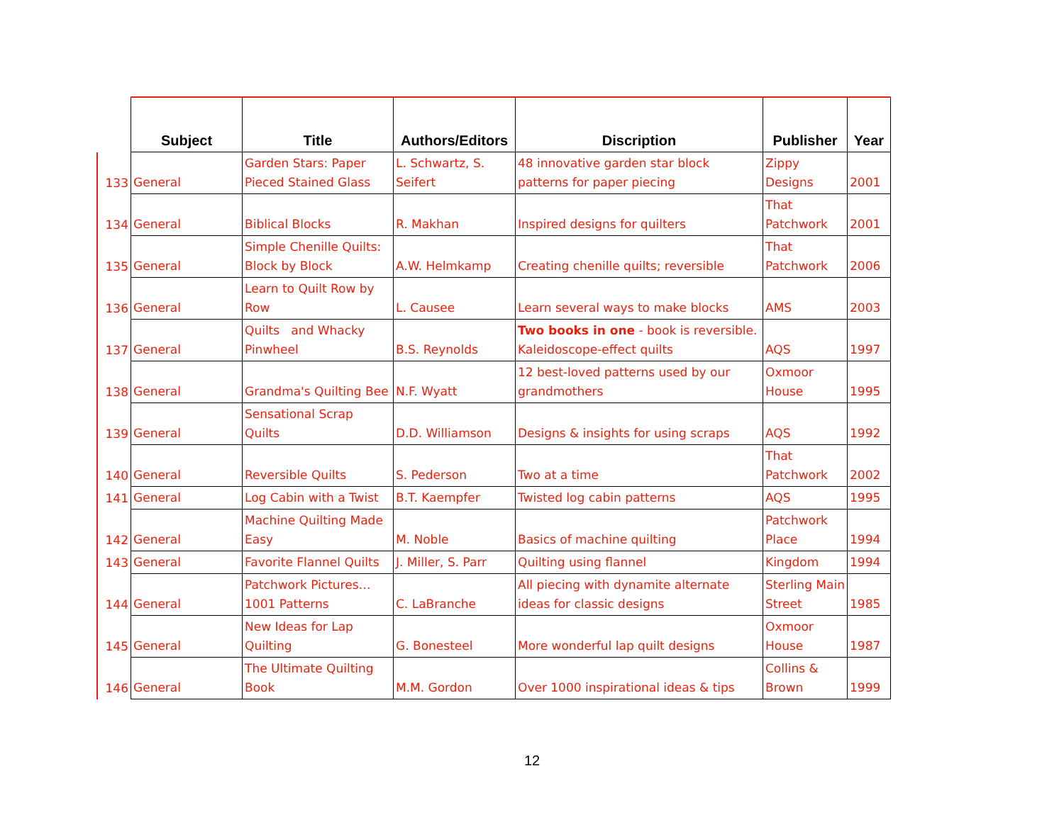| | Subject | Title | Authors/Editors | Discription | Publisher | Year |
| --- | --- | --- | --- | --- | --- | --- |
| 133 | General | Garden Stars: Paper Pieced Stained Glass | L. Schwartz, S. Seifert | 48 innovative garden star block patterns for paper piecing | Zippy Designs | 2001 |
| 134 | General | Biblical Blocks | R. Makhan | Inspired designs for quilters | That Patchwork | 2001 |
| 135 | General | Simple Chenille Quilts: Block by Block | A.W. Helmkamp | Creating chenille quilts; reversible | That Patchwork | 2006 |
| 136 | General | Learn to Quilt Row by Row | L. Causee | Learn several ways to make blocks | AMS | 2003 |
| 137 | General | Quilts and Whacky Pinwheel | B.S. Reynolds | Two books in one - book is reversible. Kaleidoscope-effect quilts | AQS | 1997 |
| 138 | General | Grandma's Quilting Bee | N.F. Wyatt | 12 best-loved patterns used by our grandmothers | Oxmoor House | 1995 |
| 139 | General | Sensational Scrap Quilts | D.D. Williamson | Designs & insights for using scraps | AQS | 1992 |
| 140 | General | Reversible Quilts | S. Pederson | Two at a time | That Patchwork | 2002 |
| 141 | General | Log Cabin with a Twist | B.T. Kaempfer | Twisted log cabin patterns | AQS | 1995 |
| 142 | General | Machine Quilting Made Easy | M. Noble | Basics of machine quilting | Patchwork Place | 1994 |
| 143 | General | Favorite Flannel Quilts | J. Miller, S. Parr | Quilting using flannel | Kingdom | 1994 |
| 144 | General | Patchwork Pictures…1001 Patterns | C. LaBranche | All piecing with dynamite alternate ideas for classic designs | Sterling Main Street | 1985 |
| 145 | General | New Ideas for Lap Quilting | G. Bonesteel | More wonderful lap quilt designs | Oxmoor House | 1987 |
| 146 | General | The Ultimate Quilting Book | M.M. Gordon | Over 1000 inspirational ideas & tips | Collins & Brown | 1999 |
12